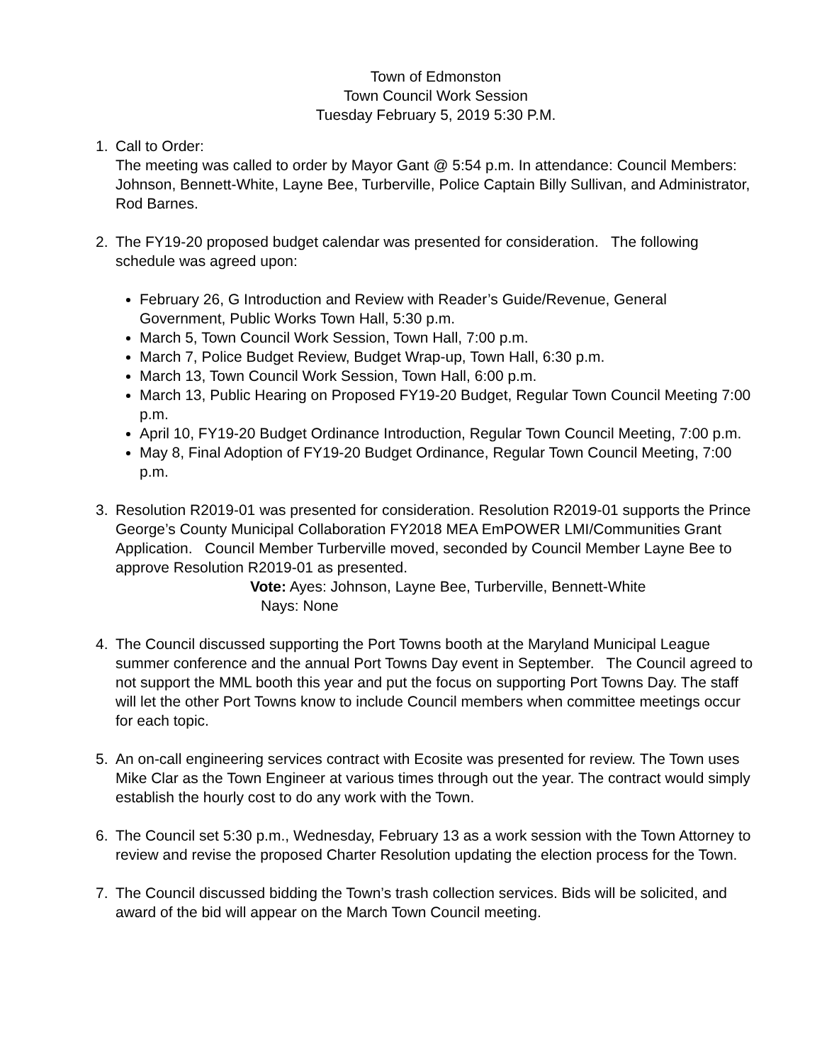Town of Edmonston
Town Council Work Session
Tuesday February 5, 2019 5:30 P.M.
1. Call to Order:
The meeting was called to order by Mayor Gant @ 5:54 p.m. In attendance: Council Members: Johnson, Bennett-White, Layne Bee, Turberville, Police Captain Billy Sullivan, and Administrator, Rod Barnes.
2. The FY19-20 proposed budget calendar was presented for consideration. The following schedule was agreed upon:
February 26, G Introduction and Review with Reader’s Guide/Revenue, General Government, Public Works Town Hall, 5:30 p.m.
March 5, Town Council Work Session, Town Hall, 7:00 p.m.
March 7, Police Budget Review, Budget Wrap-up, Town Hall, 6:30 p.m.
March 13, Town Council Work Session, Town Hall, 6:00 p.m.
March 13, Public Hearing on Proposed FY19-20 Budget, Regular Town Council Meeting 7:00 p.m.
April 10, FY19-20 Budget Ordinance Introduction, Regular Town Council Meeting, 7:00 p.m.
May 8, Final Adoption of FY19-20 Budget Ordinance, Regular Town Council Meeting, 7:00 p.m.
3. Resolution R2019-01 was presented for consideration. Resolution R2019-01 supports the Prince George’s County Municipal Collaboration FY2018 MEA EmPOWER LMI/Communities Grant Application. Council Member Turberville moved, seconded by Council Member Layne Bee to approve Resolution R2019-01 as presented.
Vote: Ayes: Johnson, Layne Bee, Turberville, Bennett-White
Nays: None
4. The Council discussed supporting the Port Towns booth at the Maryland Municipal League summer conference and the annual Port Towns Day event in September. The Council agreed to not support the MML booth this year and put the focus on supporting Port Towns Day. The staff will let the other Port Towns know to include Council members when committee meetings occur for each topic.
5. An on-call engineering services contract with Ecosite was presented for review. The Town uses Mike Clar as the Town Engineer at various times through out the year. The contract would simply establish the hourly cost to do any work with the Town.
6. The Council set 5:30 p.m., Wednesday, February 13 as a work session with the Town Attorney to review and revise the proposed Charter Resolution updating the election process for the Town.
7. The Council discussed bidding the Town’s trash collection services. Bids will be solicited, and award of the bid will appear on the March Town Council meeting.